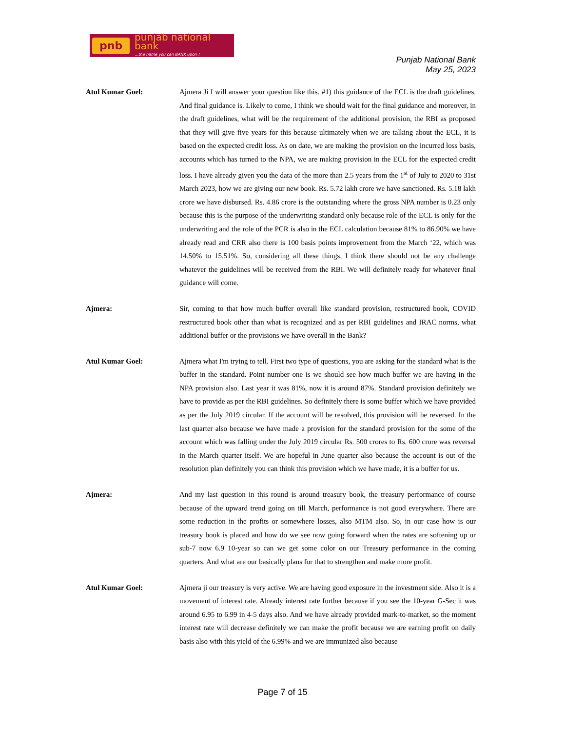pnb
punjab national bank...the name you can BANK upon !
Punjab National Bank
May 25, 2023
Atul Kumar Goel: Ajmera Ji I will answer your question like this. #1) this guidance of the ECL is the draft guidelines. And final guidance is. Likely to come, I think we should wait for the final guidance and moreover, in the draft guidelines, what will be the requirement of the additional provision, the RBI as proposed that they will give five years for this because ultimately when we are talking about the ECL, it is based on the expected credit loss. As on date, we are making the provision on the incurred loss basis, accounts which has turned to the NPA, we are making provision in the ECL for the expected credit loss. I have already given you the data of the more than 2.5 years from the 1<sup>st</sup> of July to 2020 to 31st March 2023, how we are giving our new book. Rs. 5.72 lakh crore we have sanctioned. Rs. 5.18 lakh crore we have disbursed. Rs. 4.86 crore is the outstanding where the gross NPA number is 0.23 only because this is the purpose of the underwriting standard only because role of the ECL is only for the underwriting and the role of the PCR is also in the ECL calculation because 81% to 86.90% we have already read and CRR also there is 100 basis points improvement from the March ‘22, which was 14.50% to 15.51%. So, considering all these things, I think there should not be any challenge whatever the guidelines will be received from the RBI. We will definitely ready for whatever final guidance will come.
Ajmera: Sir, coming to that how much buffer overall like standard provision, restructured book, COVID restructured book other than what is recognized and as per RBI guidelines and IRAC norms, what additional buffer or the provisions we have overall in the Bank?
Atul Kumar Goel: Ajmera what I'm trying to tell. First two type of questions, you are asking for the standard what is the buffer in the standard. Point number one is we should see how much buffer we are having in the NPA provision also. Last year it was 81%, now it is around 87%. Standard provision definitely we have to provide as per the RBI guidelines. So definitely there is some buffer which we have provided as per the July 2019 circular. If the account will be resolved, this provision will be reversed. In the last quarter also because we have made a provision for the standard provision for the some of the account which was falling under the July 2019 circular Rs. 500 crores to Rs. 600 crore was reversal in the March quarter itself. We are hopeful in June quarter also because the account is out of the resolution plan definitely you can think this provision which we have made, it is a buffer for us.
Ajmera: And my last question in this round is around treasury book, the treasury performance of course because of the upward trend going on till March, performance is not good everywhere. There are some reduction in the profits or somewhere losses, also MTM also. So, in our case how is our treasury book is placed and how do we see now going forward when the rates are softening up or sub-7 now 6.9 10-year so can we get some color on our Treasury performance in the coming quarters. And what are our basically plans for that to strengthen and make more profit.
Atul Kumar Goel: Ajmera ji our treasury is very active. We are having good exposure in the investment side. Also it is a movement of interest rate. Already interest rate further because if you see the 10-year G-Sec it was around 6.95 to 6.99 in 4-5 days also. And we have already provided mark-to-market, so the moment interest rate will decrease definitely we can make the profit because we are earning profit on daily basis also with this yield of the 6.99% and we are immunized also because
Page 7 of 15